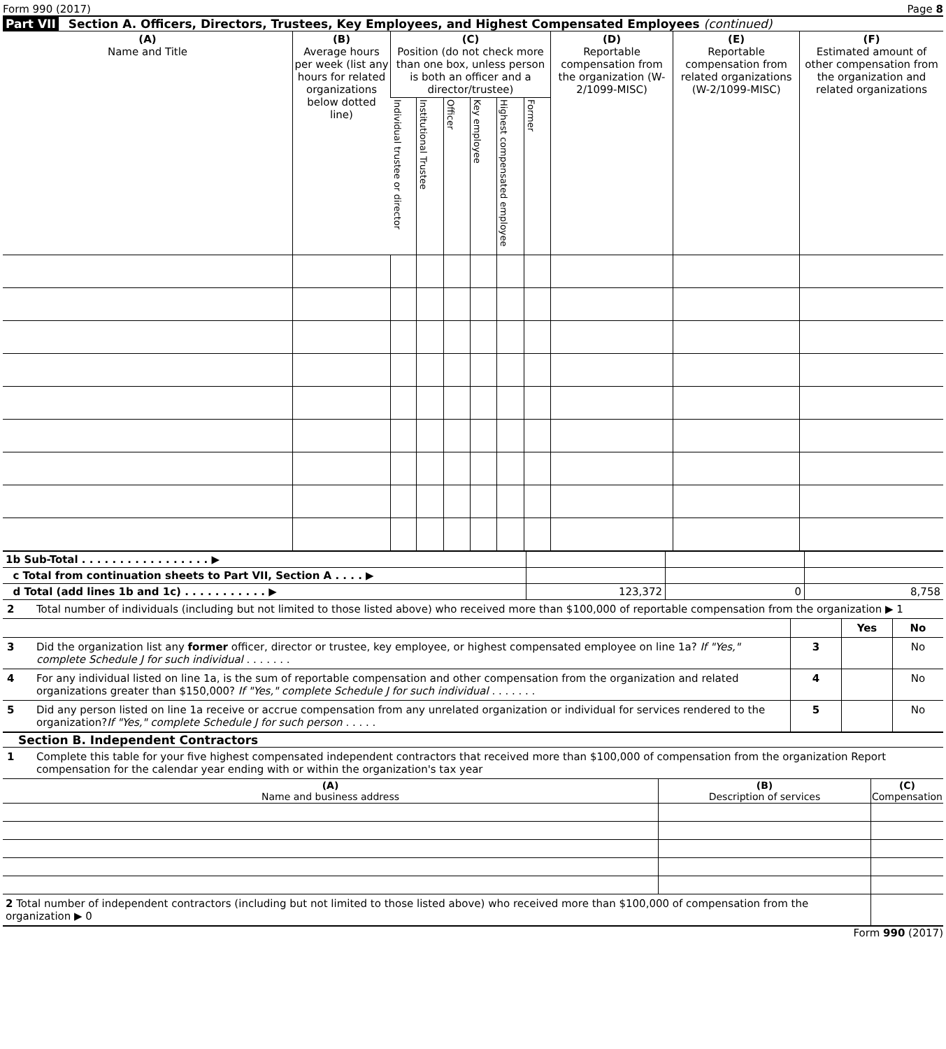Form 990 (2017) Page 8
Part VII Section A. Officers, Directors, Trustees, Key Employees, and Highest Compensated Employees (continued)
| (A) Name and Title | (B) Average hours per week (list any hours for related organizations below dotted line) | (C) Position (do not check more than one box, unless person is both an officer and a director/trustee) | | | | | | (D) Reportable compensation from the organization (W-2/1099-MISC) | (E) Reportable compensation from related organizations (W-2/1099-MISC) | (F) Estimated amount of other compensation from the organization and related organizations |
| --- | --- | --- | --- | --- | --- | --- | --- | --- | --- | --- |
| | | Individual trustee or director | Institutional Trustee | Officer | Key employee | Highest compensated employee | Former | | | |
| 1b Sub-Total . . . . . . . . . . . . . . . . . ▶ | | | |
| c Total from continuation sheets to Part VII, Section A . . . . ▶ | | | |
| d Total (add lines 1b and 1c) . . . . . . . . . . . ▶ | 123,372 | 0 | 8,758 |
| 2 | Total number of individuals (including but not limited to those listed above) who received more than $100,000 of reportable compensation from the organization ▶ 1 | | | |
| | | | Yes | No |
| 3 | Did the organization list any former officer, director or trustee, key employee, or highest compensated employee on line 1a? If "Yes," complete Schedule J for such individual . . . . . . . | 3 | | No |
| 4 | For any individual listed on line 1a, is the sum of reportable compensation and other compensation from the organization and related organizations greater than $150,000? If "Yes," complete Schedule J for such individual . . . . . . . | 4 | | No |
| 5 | Did any person listed on line 1a receive or accrue compensation from any unrelated organization or individual for services rendered to the organization? If "Yes," complete Schedule J for such person . . . . . | 5 | | No |
Section B. Independent Contractors
| 1 | Complete this table for your five highest compensated independent contractors that received more than $100,000 of compensation from the organization Report compensation for the calendar year ending with or within the organization's tax year |
| (A) Name and business address | (B) Description of services | (C) Compensation |
| --- | --- | --- |
| 2 Total number of independent contractors (including but not limited to those listed above) who received more than $100,000 of compensation from the organization ▶ 0 | | |
Form 990 (2017)